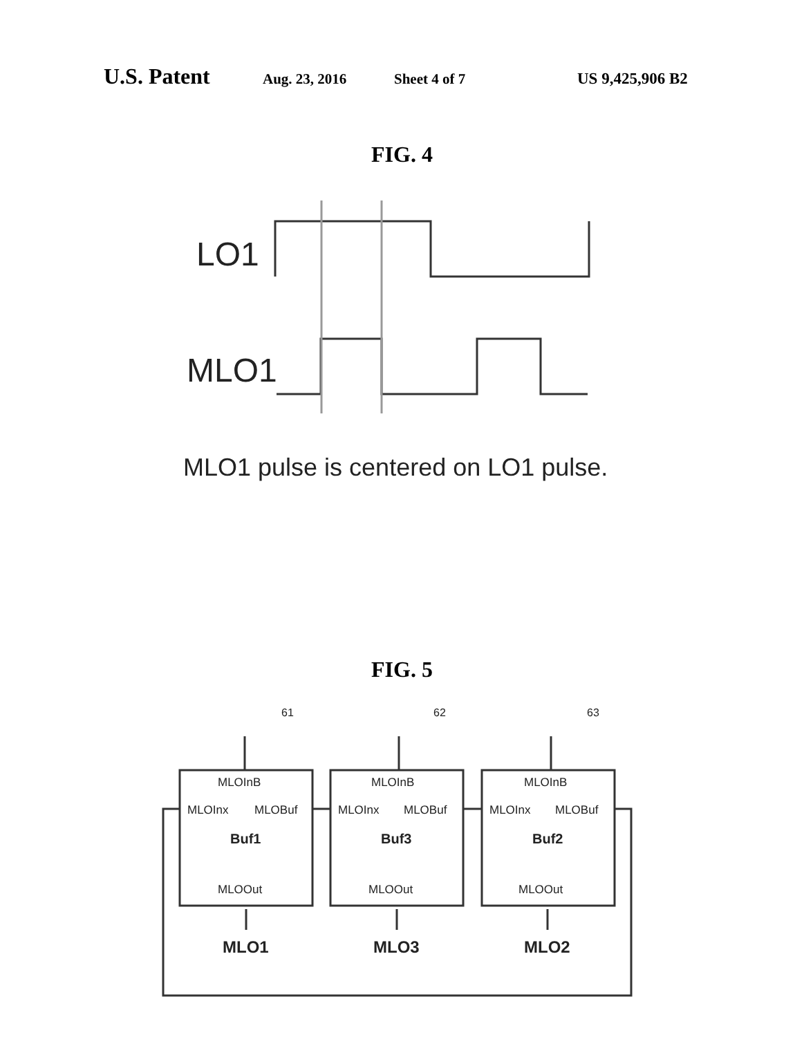U.S. Patent Aug. 23, 2016 Sheet 4 of 7 US 9,425,906 B2
FIG. 4
LO1
MLO1
MLO1 pulse is centered on LO1 pulse.
FIG. 5
61 62 63
MLOInB MLOInB MLOInB
MLOInx MLOBuf MLOInx MLOBuf MLOInx MLOBuf
Buf1 Buf3 Buf2
MLOOut MLOOut MLOOut
MLO1 MLO3 MLO2